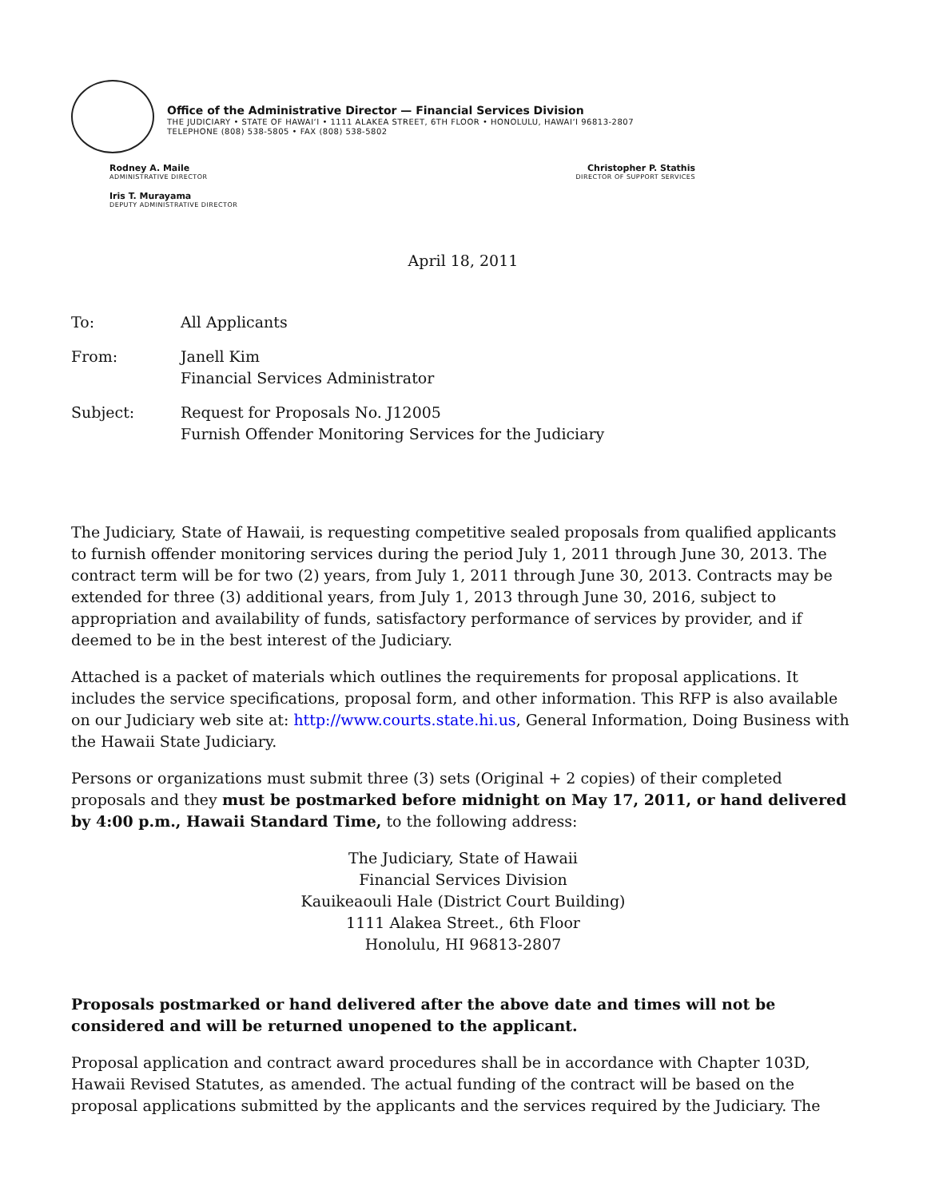Office of the Administrative Director — Financial Services Division
THE JUDICIARY • STATE OF HAWAI‘I • 1111 ALAKEA STREET, 6TH FLOOR • HONOLULU, HAWAI‘I 96813-2807
TELEPHONE (808) 538-5805 • FAX (808) 538-5802
Rodney A. Maile
ADMINISTRATIVE DIRECTOR
Iris T. Murayama
DEPUTY ADMINISTRATIVE DIRECTOR
Christopher P. Stathis
DIRECTOR OF SUPPORT SERVICES
April 18, 2011
| To: | All Applicants |
| From: | Janell Kim Financial Services Administrator |
| Subject: | Request for Proposals No. J12005 Furnish Offender Monitoring Services for the Judiciary |
The Judiciary, State of Hawaii, is requesting competitive sealed proposals from qualified applicants to furnish offender monitoring services during the period July 1, 2011 through June 30, 2013. The contract term will be for two (2) years, from July 1, 2011 through June 30, 2013. Contracts may be extended for three (3) additional years, from July 1, 2013 through June 30, 2016, subject to appropriation and availability of funds, satisfactory performance of services by provider, and if deemed to be in the best interest of the Judiciary.
Attached is a packet of materials which outlines the requirements for proposal applications. It includes the service specifications, proposal form, and other information. This RFP is also available on our Judiciary web site at: http://www.courts.state.hi.us, General Information, Doing Business with the Hawaii State Judiciary.
Persons or organizations must submit three (3) sets (Original + 2 copies) of their completed proposals and they must be postmarked before midnight on May 17, 2011, or hand delivered by 4:00 p.m., Hawaii Standard Time, to the following address:
The Judiciary, State of Hawaii
Financial Services Division
Kauikeaouli Hale (District Court Building)
1111 Alakea Street., 6th Floor
Honolulu, HI 96813-2807
Proposals postmarked or hand delivered after the above date and times will not be considered and will be returned unopened to the applicant.
Proposal application and contract award procedures shall be in accordance with Chapter 103D, Hawaii Revised Statutes, as amended. The actual funding of the contract will be based on the proposal applications submitted by the applicants and the services required by the Judiciary. The